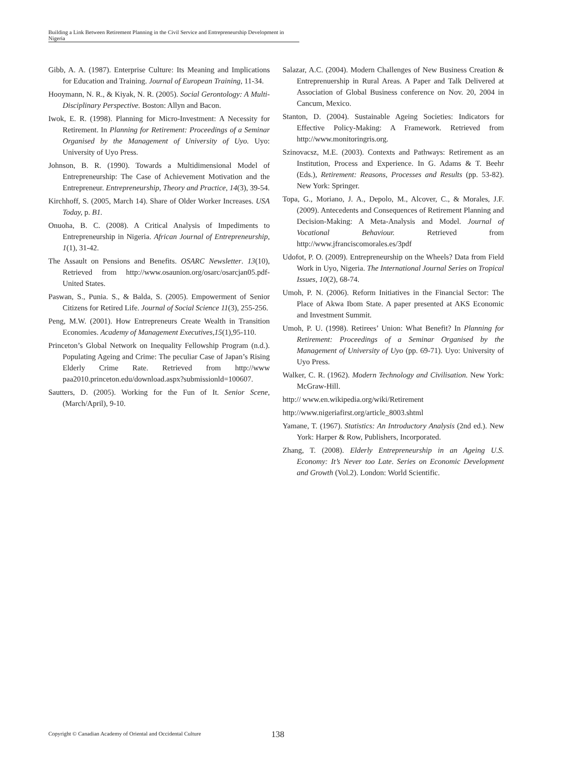Building a Link Between Retirement Planning in the Civil Service and Entrepreneurship Development in Nigeria
Gibb, A. A. (1987). Enterprise Culture: Its Meaning and Implications for Education and Training. Journal of European Training, 11-34.
Hooymann, N. R., & Kiyak, N. R. (2005). Social Gerontology: A Multi-Disciplinary Perspective. Boston: Allyn and Bacon.
Iwok, E. R. (1998). Planning for Micro-Investment: A Necessity for Retirement. In Planning for Retirement: Proceedings of a Seminar Organised by the Management of University of Uyo. Uyo: University of Uyo Press.
Johnson, B. R. (1990). Towards a Multidimensional Model of Entrepreneurship: The Case of Achievement Motivation and the Entrepreneur. Entrepreneurship, Theory and Practice, 14(3), 39-54.
Kirchhoff, S. (2005, March 14). Share of Older Worker Increases. USA Today, p. B1.
Onuoha, B. C. (2008). A Critical Analysis of Impediments to Entrepreneurship in Nigeria. African Journal of Entrepreneurship, 1(1), 31-42.
The Assault on Pensions and Benefits. OSARC Newsletter. 13(10), Retrieved from http://www.osaunion.org/osarc/osarcjan05.pdf-United States.
Paswan, S., Punia. S., & Balda, S. (2005). Empowerment of Senior Citizens for Retired Life. Journal of Social Science 11(3), 255-256.
Peng, M.W. (2001). How Entrepreneurs Create Wealth in Transition Economies. Academy of Management Executives,15(1),95-110.
Princeton’s Global Network on Inequality Fellowship Program (n.d.). Populating Ageing and Crime: The peculiar Case of Japan’s Rising Elderly Crime Rate. Retrieved from http://www paa2010.princeton.edu/download.aspx?submissionld=100607.
Sautters, D. (2005). Working for the Fun of It. Senior Scene, (March/April), 9-10.
Salazar, A.C. (2004). Modern Challenges of New Business Creation & Entreprenuership in Rural Areas. A Paper and Talk Delivered at Association of Global Business conference on Nov. 20, 2004 in Cancum, Mexico.
Stanton, D. (2004). Sustainable Ageing Societies: Indicators for Effective Policy-Making: A Framework. Retrieved from http://www.monitoringris.org.
Szinovacsz, M.E. (2003). Contexts and Pathways: Retirement as an Institution, Process and Experience. In G. Adams & T. Beehr (Eds.), Retirement: Reasons, Processes and Results (pp. 53-82). New York: Springer.
Topa, G., Moriano, J. A., Depolo, M., Alcover, C., & Morales, J.F. (2009). Antecedents and Consequences of Retirement Planning and Decision-Making: A Meta-Analysis and Model. Journal of Vocational Behaviour. Retrieved from http://www.jfranciscomorales.es/3pdf
Udofot, P. O. (2009). Entrepreneurship on the Wheels? Data from Field Work in Uyo, Nigeria. The International Journal Series on Tropical Issues, 10(2), 68-74.
Umoh, P. N. (2006). Reform Initiatives in the Financial Sector: The Place of Akwa Ibom State. A paper presented at AKS Economic and Investment Summit.
Umoh, P. U. (1998). Retirees’ Union: What Benefit? In Planning for Retirement: Proceedings of a Seminar Organised by the Management of University of Uyo (pp. 69-71). Uyo: University of Uyo Press.
Walker, C. R. (1962). Modern Technology and Civilisation. New York: McGraw-Hill.
http:// www.en.wikipedia.org/wiki/Retirement
http://www.nigeriafirst.org/article_8003.shtml
Yamane, T. (1967). Statistics: An Introductory Analysis (2nd ed.). New York: Harper & Row, Publishers, Incorporated.
Zhang, T. (2008). Elderly Entrepreneurship in an Ageing U.S. Economy: It’s Never too Late. Series on Economic Development and Growth (Vol.2). London: World Scientific.
Copyright © Canadian Academy of Oriental and Occidental Culture
138